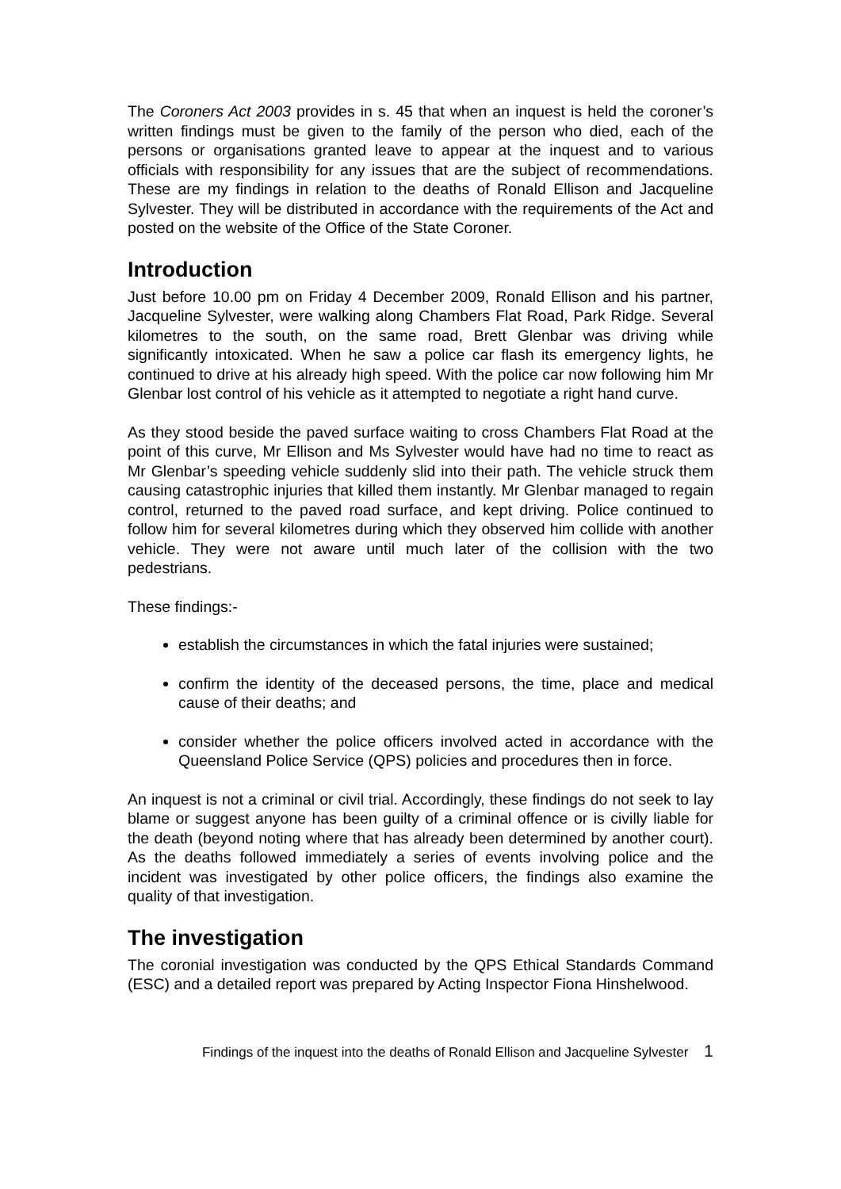The Coroners Act 2003 provides in s. 45 that when an inquest is held the coroner’s written findings must be given to the family of the person who died, each of the persons or organisations granted leave to appear at the inquest and to various officials with responsibility for any issues that are the subject of recommendations. These are my findings in relation to the deaths of Ronald Ellison and Jacqueline Sylvester. They will be distributed in accordance with the requirements of the Act and posted on the website of the Office of the State Coroner.
Introduction
Just before 10.00 pm on Friday 4 December 2009, Ronald Ellison and his partner, Jacqueline Sylvester, were walking along Chambers Flat Road, Park Ridge. Several kilometres to the south, on the same road, Brett Glenbar was driving while significantly intoxicated. When he saw a police car flash its emergency lights, he continued to drive at his already high speed. With the police car now following him Mr Glenbar lost control of his vehicle as it attempted to negotiate a right hand curve.
As they stood beside the paved surface waiting to cross Chambers Flat Road at the point of this curve, Mr Ellison and Ms Sylvester would have had no time to react as Mr Glenbar’s speeding vehicle suddenly slid into their path. The vehicle struck them causing catastrophic injuries that killed them instantly. Mr Glenbar managed to regain control, returned to the paved road surface, and kept driving. Police continued to follow him for several kilometres during which they observed him collide with another vehicle. They were not aware until much later of the collision with the two pedestrians.
These findings:-
establish the circumstances in which the fatal injuries were sustained;
confirm the identity of the deceased persons, the time, place and medical cause of their deaths; and
consider whether the police officers involved acted in accordance with the Queensland Police Service (QPS) policies and procedures then in force.
An inquest is not a criminal or civil trial. Accordingly, these findings do not seek to lay blame or suggest anyone has been guilty of a criminal offence or is civilly liable for the death (beyond noting where that has already been determined by another court). As the deaths followed immediately a series of events involving police and the incident was investigated by other police officers, the findings also examine the quality of that investigation.
The investigation
The coronial investigation was conducted by the QPS Ethical Standards Command (ESC) and a detailed report was prepared by Acting Inspector Fiona Hinshelwood.
Findings of the inquest into the deaths of Ronald Ellison and Jacqueline Sylvester 1